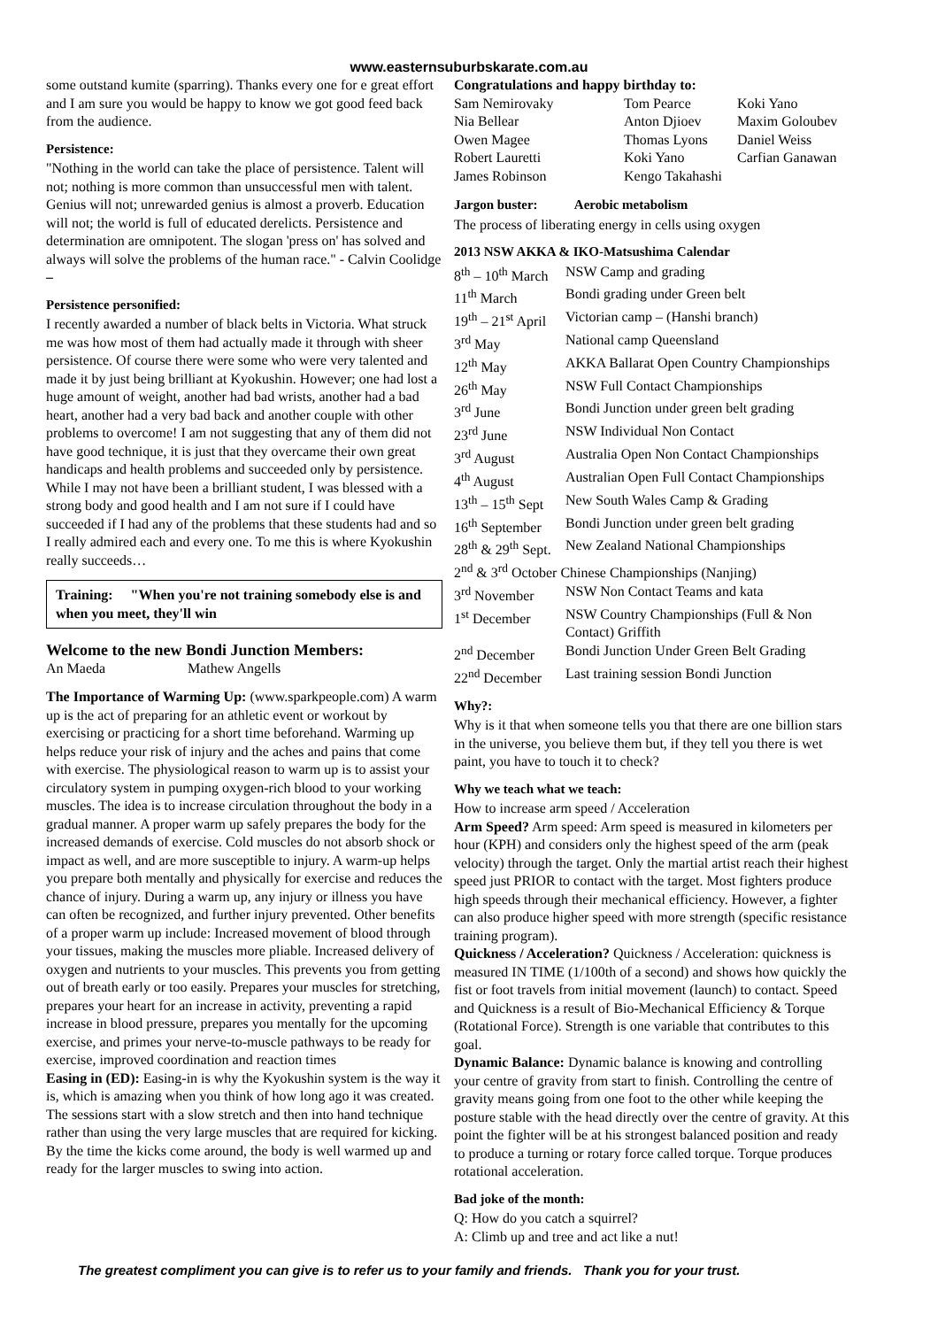www.easternsuburbskarate.com.au
some outstand kumite (sparring). Thanks every one for e great effort and I am sure you would be happy to know we got good feed back from the audience.
Persistence:
"Nothing in the world can take the place of persistence. Talent will not; nothing is more common than unsuccessful men with talent. Genius will not; unrewarded genius is almost a proverb. Education will not; the world is full of educated derelicts. Persistence and determination are omnipotent. The slogan 'press on' has solved and always will solve the problems of the human race." - Calvin Coolidge –
Persistence personified:
I recently awarded a number of black belts in Victoria. What struck me was how most of them had actually made it through with sheer persistence. Of course there were some who were very talented and made it by just being brilliant at Kyokushin. However; one had lost a huge amount of weight, another had bad wrists, another had a bad heart, another had a very bad back and another couple with other problems to overcome! I am not suggesting that any of them did not have good technique, it is just that they overcame their own great handicaps and health problems and succeeded only by persistence. While I may not have been a brilliant student, I was blessed with a strong body and good health and I am not sure if I could have succeeded if I had any of the problems that these students had and so I really admired each and every one. To me this is where Kyokushin really succeeds…
Training: "When you're not training somebody else is and when you meet, they'll win
Welcome to the new Bondi Junction Members:
| An Maeda | Mathew Angells |
The Importance of Warming Up: (www.sparkpeople.com) A warm up is the act of preparing for an athletic event or workout by exercising or practicing for a short time beforehand. Warming up helps reduce your risk of injury and the aches and pains that come with exercise. The physiological reason to warm up is to assist your circulatory system in pumping oxygen-rich blood to your working muscles. The idea is to increase circulation throughout the body in a gradual manner. A proper warm up safely prepares the body for the increased demands of exercise. Cold muscles do not absorb shock or impact as well, and are more susceptible to injury. A warm-up helps you prepare both mentally and physically for exercise and reduces the chance of injury. During a warm up, any injury or illness you have can often be recognized, and further injury prevented. Other benefits of a proper warm up include: Increased movement of blood through your tissues, making the muscles more pliable. Increased delivery of oxygen and nutrients to your muscles. This prevents you from getting out of breath early or too easily. Prepares your muscles for stretching, prepares your heart for an increase in activity, preventing a rapid increase in blood pressure, prepares you mentally for the upcoming exercise, and primes your nerve-to-muscle pathways to be ready for exercise, improved coordination and reaction times
Easing in (ED): Easing-in is why the Kyokushin system is the way it is, which is amazing when you think of how long ago it was created. The sessions start with a slow stretch and then into hand technique rather than using the very large muscles that are required for kicking. By the time the kicks come around, the body is well warmed up and ready for the larger muscles to swing into action.
Congratulations and happy birthday to:
| Sam Nemirovaky | Tom Pearce | Koki Yano |
| Nia Bellear | Anton Djioev | Maxim Goloubev |
| Owen Magee | Thomas Lyons | Daniel Weiss |
| Robert Lauretti | Koki Yano | Carfian Ganawan |
| James Robinson | Kengo Takahashi | |
Jargon buster: Aerobic metabolism
The process of liberating energy in cells using oxygen
2013 NSW AKKA & IKO-Matsushima Calendar
| 8<sup>th</sup> – 10<sup>th</sup> March | NSW Camp and grading |
| 11<sup>th</sup> March | Bondi grading under Green belt |
| 19<sup>th</sup> – 21<sup>st</sup> April | Victorian camp – (Hanshi branch) |
| 3<sup>rd</sup> May | National camp Queensland |
| 12<sup>th</sup> May | AKKA Ballarat Open Country Championships |
| 26<sup>th</sup> May | NSW Full Contact Championships |
| 3<sup>rd</sup> June | Bondi Junction under green belt grading |
| 23<sup>rd</sup> June | NSW Individual Non Contact |
| 3<sup>rd</sup> August | Australia Open Non Contact Championships |
| 4<sup>th</sup> August | Australian Open Full Contact Championships |
| 13<sup>th</sup> – 15<sup>th</sup> Sept | New South Wales Camp & Grading |
| 16<sup>th</sup> September | Bondi Junction under green belt grading |
| 28<sup>th</sup> & 29<sup>th</sup> Sept. | New Zealand National Championships |
| 2<sup>nd</sup> & 3<sup>rd</sup> October Chinese Championships (Nanjing) | |
| 3<sup>rd</sup> November | NSW Non Contact Teams and kata |
| 1<sup>st</sup> December | NSW Country Championships (Full & Non Contact) Griffith |
| 2<sup>nd</sup> December | Bondi Junction Under Green Belt Grading |
| 22<sup>nd</sup> December | Last training session Bondi Junction |
Why?:
Why is it that when someone tells you that there are one billion stars in the universe, you believe them but, if they tell you there is wet paint, you have to touch it to check?
Why we teach what we teach:
How to increase arm speed / Acceleration
Arm Speed? Arm speed: Arm speed is measured in kilometers per hour (KPH) and considers only the highest speed of the arm (peak velocity) through the target. Only the martial artist reach their highest speed just PRIOR to contact with the target. Most fighters produce high speeds through their mechanical efficiency. However, a fighter can also produce higher speed with more strength (specific resistance training program).
Quickness / Acceleration? Quickness / Acceleration: quickness is measured IN TIME (1/100th of a second) and shows how quickly the fist or foot travels from initial movement (launch) to contact. Speed and Quickness is a result of Bio-Mechanical Efficiency & Torque (Rotational Force). Strength is one variable that contributes to this goal.
Dynamic Balance: Dynamic balance is knowing and controlling your centre of gravity from start to finish. Controlling the centre of gravity means going from one foot to the other while keeping the posture stable with the head directly over the centre of gravity. At this point the fighter will be at his strongest balanced position and ready to produce a turning or rotary force called torque. Torque produces rotational acceleration.
Bad joke of the month:
Q: How do you catch a squirrel?
A: Climb up and tree and act like a nut!
The greatest compliment you can give is to refer us to your family and friends. Thank you for your trust.